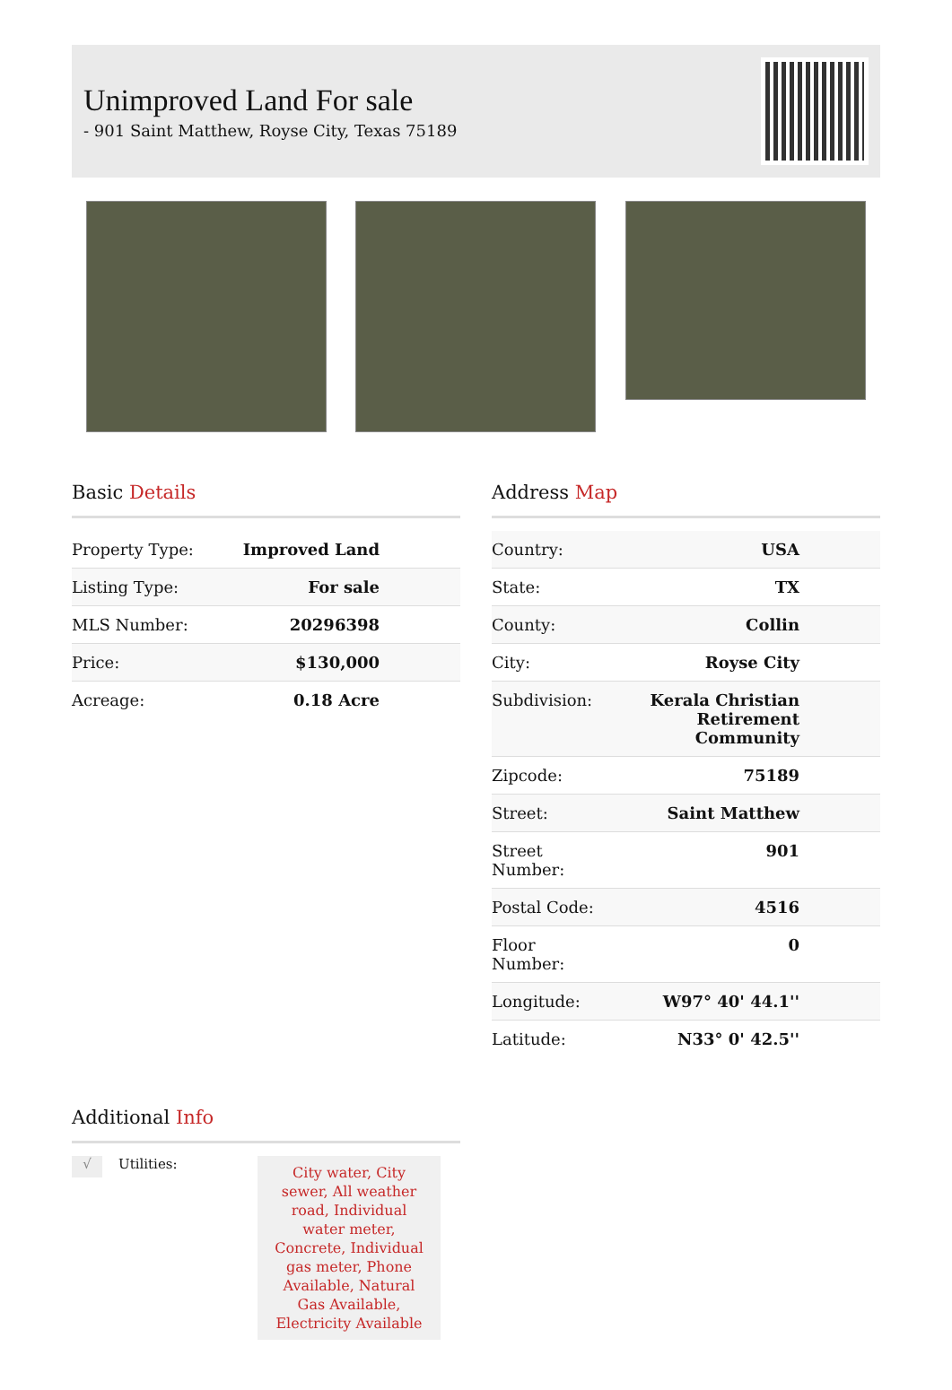Unimproved Land For sale
- 901 Saint Matthew, Royse City, Texas 75189
Basic Details
| Property Type: | Improved Land |
| Listing Type: | For sale |
| MLS Number: | 20296398 |
| Price: | $130,000 |
| Acreage: | 0.18 Acre |
Address Map
| Country: | USA |
| State: | TX |
| County: | Collin |
| City: | Royse City |
| Subdivision: | Kerala Christian Retirement Community |
| Zipcode: | 75189 |
| Street: | Saint Matthew |
| Street Number: | 901 |
| Postal Code: | 4516 |
| Floor Number: | 0 |
| Longitude: | W97° 40' 44.1'' |
| Latitude: | N33° 0' 42.5'' |
Additional Info
√
Utilities:
City water, City sewer, All weather road, Individual water meter, Concrete, Individual gas meter, Phone Available, Natural Gas Available, Electricity Available